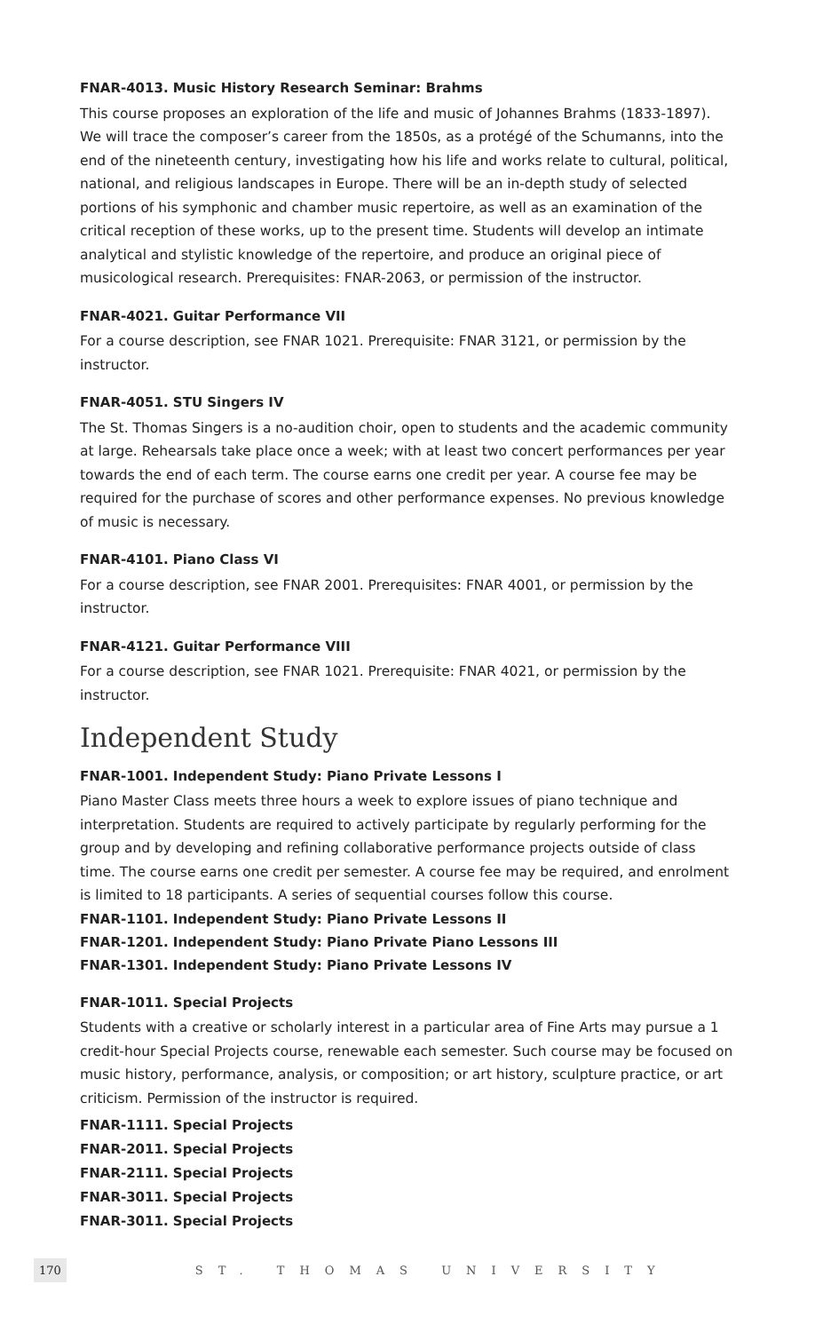FNAR-4013. Music History Research Seminar: Brahms
This course proposes an exploration of the life and music of Johannes Brahms (1833-1897). We will trace the composer’s career from the 1850s, as a protégé of the Schumanns, into the end of the nineteenth century, investigating how his life and works relate to cultural, political, national, and religious landscapes in Europe. There will be an in-depth study of selected portions of his symphonic and chamber music repertoire, as well as an examination of the critical reception of these works, up to the present time. Students will develop an intimate analytical and stylistic knowledge of the repertoire, and produce an original piece of musicological research. Prerequisites: FNAR-2063, or permission of the instructor.
FNAR-4021. Guitar Performance VII
For a course description, see FNAR 1021. Prerequisite: FNAR 3121, or permission by the instructor.
FNAR-4051. STU Singers IV
The St. Thomas Singers is a no-audition choir, open to students and the academic community at large. Rehearsals take place once a week; with at least two concert performances per year towards the end of each term. The course earns one credit per year. A course fee may be required for the purchase of scores and other performance expenses. No previous knowledge of music is necessary.
FNAR-4101. Piano Class VI
For a course description, see FNAR 2001. Prerequisites: FNAR 4001, or permission by the instructor.
FNAR-4121. Guitar Performance VIII
For a course description, see FNAR 1021. Prerequisite: FNAR 4021, or permission by the instructor.
Independent Study
FNAR-1001. Independent Study: Piano Private Lessons I
Piano Master Class meets three hours a week to explore issues of piano technique and interpretation. Students are required to actively participate by regularly performing for the group and by developing and refining collaborative performance projects outside of class time. The course earns one credit per semester. A course fee may be required, and enrolment is limited to 18 participants. A series of sequential courses follow this course.
FNAR-1101. Independent Study: Piano Private Lessons II
FNAR-1201. Independent Study: Piano Private Piano Lessons III
FNAR-1301. Independent Study: Piano Private Lessons IV
FNAR-1011. Special Projects
Students with a creative or scholarly interest in a particular area of Fine Arts may pursue a 1 credit-hour Special Projects course, renewable each semester. Such course may be focused on music history, performance, analysis, or composition; or art history, sculpture practice, or art criticism. Permission of the instructor is required.
FNAR-1111. Special Projects
FNAR-2011. Special Projects
FNAR-2111. Special Projects
FNAR-3011. Special Projects
FNAR-3011. Special Projects
170 ST. THOMAS UNIVERSITY